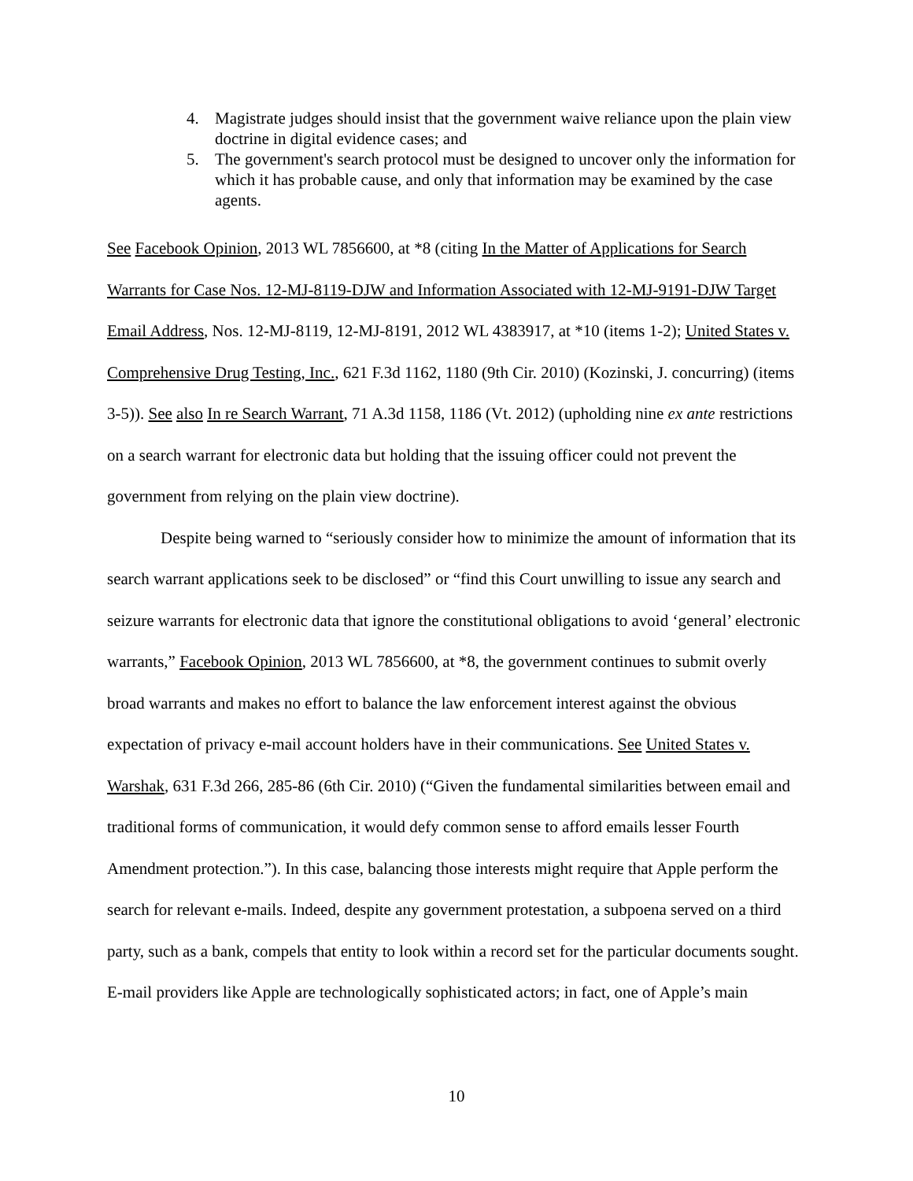4. Magistrate judges should insist that the government waive reliance upon the plain view doctrine in digital evidence cases; and
5. The government's search protocol must be designed to uncover only the information for which it has probable cause, and only that information may be examined by the case agents.
See Facebook Opinion, 2013 WL 7856600, at *8 (citing In the Matter of Applications for Search Warrants for Case Nos. 12-MJ-8119-DJW and Information Associated with 12-MJ-9191-DJW Target Email Address, Nos. 12-MJ-8119, 12-MJ-8191, 2012 WL 4383917, at *10 (items 1-2); United States v. Comprehensive Drug Testing, Inc., 621 F.3d 1162, 1180 (9th Cir. 2010) (Kozinski, J. concurring) (items 3-5)). See also In re Search Warrant, 71 A.3d 1158, 1186 (Vt. 2012) (upholding nine ex ante restrictions on a search warrant for electronic data but holding that the issuing officer could not prevent the government from relying on the plain view doctrine).
Despite being warned to “seriously consider how to minimize the amount of information that its search warrant applications seek to be disclosed” or “find this Court unwilling to issue any search and seizure warrants for electronic data that ignore the constitutional obligations to avoid ‘general’ electronic warrants,” Facebook Opinion, 2013 WL 7856600, at *8, the government continues to submit overly broad warrants and makes no effort to balance the law enforcement interest against the obvious expectation of privacy e-mail account holders have in their communications. See United States v. Warshak, 631 F.3d 266, 285-86 (6th Cir. 2010) (“Given the fundamental similarities between email and traditional forms of communication, it would defy common sense to afford emails lesser Fourth Amendment protection.”). In this case, balancing those interests might require that Apple perform the search for relevant e-mails. Indeed, despite any government protestation, a subpoena served on a third party, such as a bank, compels that entity to look within a record set for the particular documents sought. E-mail providers like Apple are technologically sophisticated actors; in fact, one of Apple’s main
10